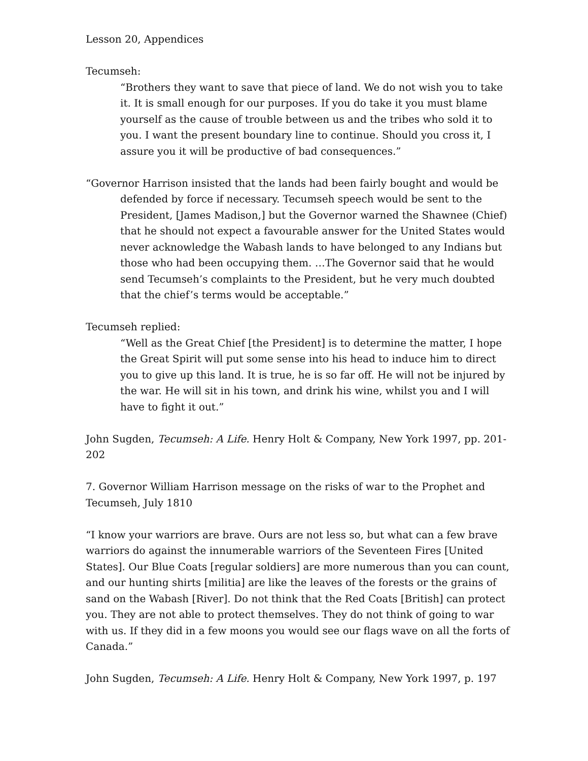Lesson 20, Appendices
Tecumseh:
“Brothers they want to save that piece of land. We do not wish you to take it. It is small enough for our purposes. If you do take it you must blame yourself as the cause of trouble between us and the tribes who sold it to you. I want the present boundary line to continue. Should you cross it, I assure you it will be productive of bad consequences.”
“Governor Harrison insisted that the lands had been fairly bought and would be defended by force if necessary. Tecumseh speech would be sent to the President, [James Madison,] but the Governor warned the Shawnee (Chief) that he should not expect a favourable answer for the United States would never acknowledge the Wabash lands to have belonged to any Indians but those who had been occupying them. …The Governor said that he would send Tecumseh’s complaints to the President, but he very much doubted that the chief’s terms would be acceptable.”
Tecumseh replied:
“Well as the Great Chief [the President] is to determine the matter, I hope the Great Spirit will put some sense into his head to induce him to direct you to give up this land. It is true, he is so far off. He will not be injured by the war. He will sit in his town, and drink his wine, whilst you and I will have to fight it out.”
John Sugden, Tecumseh: A Life. Henry Holt & Company, New York 1997, pp. 201-202
7. Governor William Harrison message on the risks of war to the Prophet and Tecumseh, July 1810
“I know your warriors are brave. Ours are not less so, but what can a few brave warriors do against the innumerable warriors of the Seventeen Fires [United States]. Our Blue Coats [regular soldiers] are more numerous than you can count, and our hunting shirts [militia] are like the leaves of the forests or the grains of sand on the Wabash [River]. Do not think that the Red Coats [British] can protect you. They are not able to protect themselves. They do not think of going to war with us. If they did in a few moons you would see our flags wave on all the forts of Canada.”
John Sugden, Tecumseh: A Life. Henry Holt & Company, New York 1997, p. 197